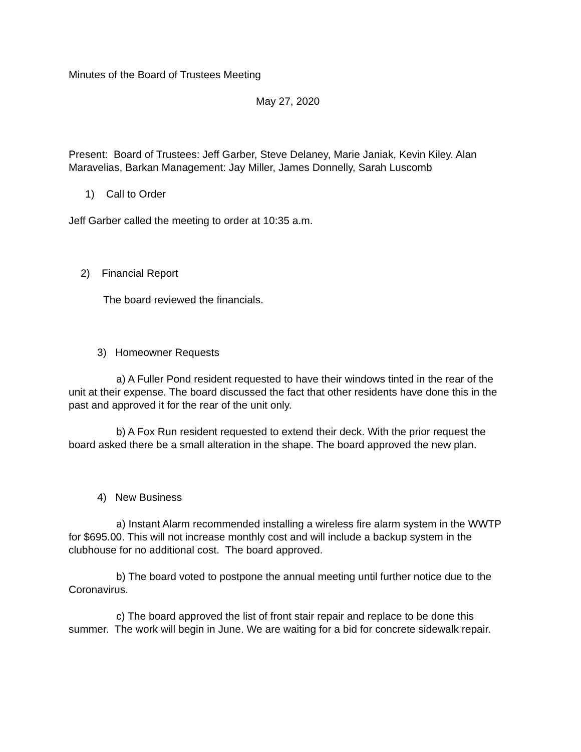Minutes of the Board of Trustees Meeting
May 27, 2020
Present: Board of Trustees: Jeff Garber, Steve Delaney, Marie Janiak, Kevin Kiley. Alan Maravelias, Barkan Management: Jay Miller, James Donnelly, Sarah Luscomb
1) Call to Order
Jeff Garber called the meeting to order at 10:35 a.m.
2) Financial Report
The board reviewed the financials.
3) Homeowner Requests
a) A Fuller Pond resident requested to have their windows tinted in the rear of the unit at their expense. The board discussed the fact that other residents have done this in the past and approved it for the rear of the unit only.
b) A Fox Run resident requested to extend their deck. With the prior request the board asked there be a small alteration in the shape. The board approved the new plan.
4) New Business
a) Instant Alarm recommended installing a wireless fire alarm system in the WWTP for $695.00. This will not increase monthly cost and will include a backup system in the clubhouse for no additional cost. The board approved.
b) The board voted to postpone the annual meeting until further notice due to the Coronavirus.
c) The board approved the list of front stair repair and replace to be done this summer. The work will begin in June. We are waiting for a bid for concrete sidewalk repair.